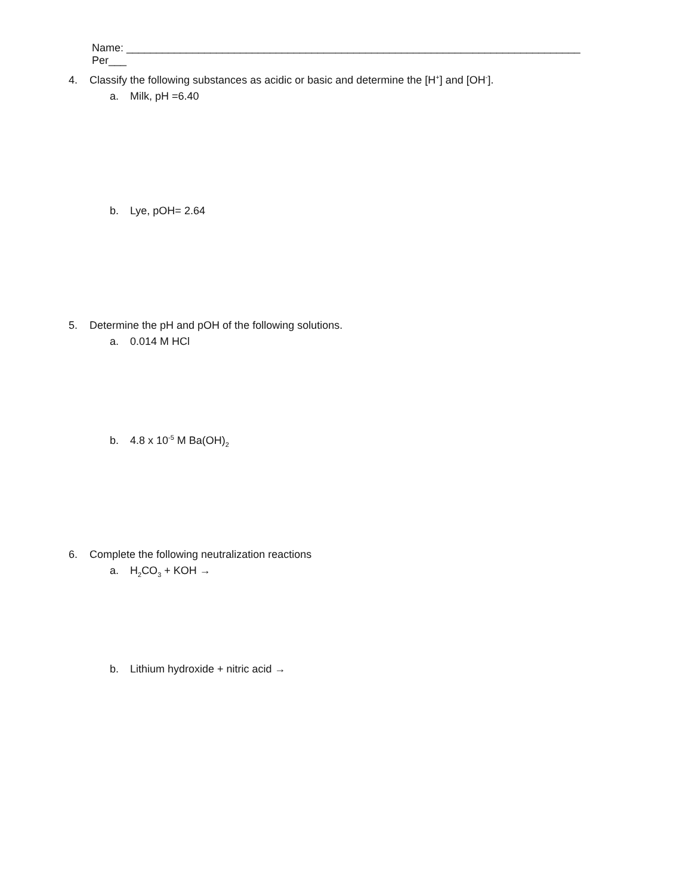Name: ____________________________________________________________________________ Per___
4. Classify the following substances as acidic or basic and determine the [H<sup>+</sup>] and [OH<sup>-</sup>].
a. Milk, pH =6.40
b. Lye, pOH= 2.64
5. Determine the pH and pOH of the following solutions.
a. 0.014 M HCl
b. 4.8 x 10<sup>-5</sup> M Ba(OH)<sub>2</sub>
6. Complete the following neutralization reactions
a. H<sub>2</sub>CO<sub>3</sub> + KOH →
b. Lithium hydroxide + nitric acid →